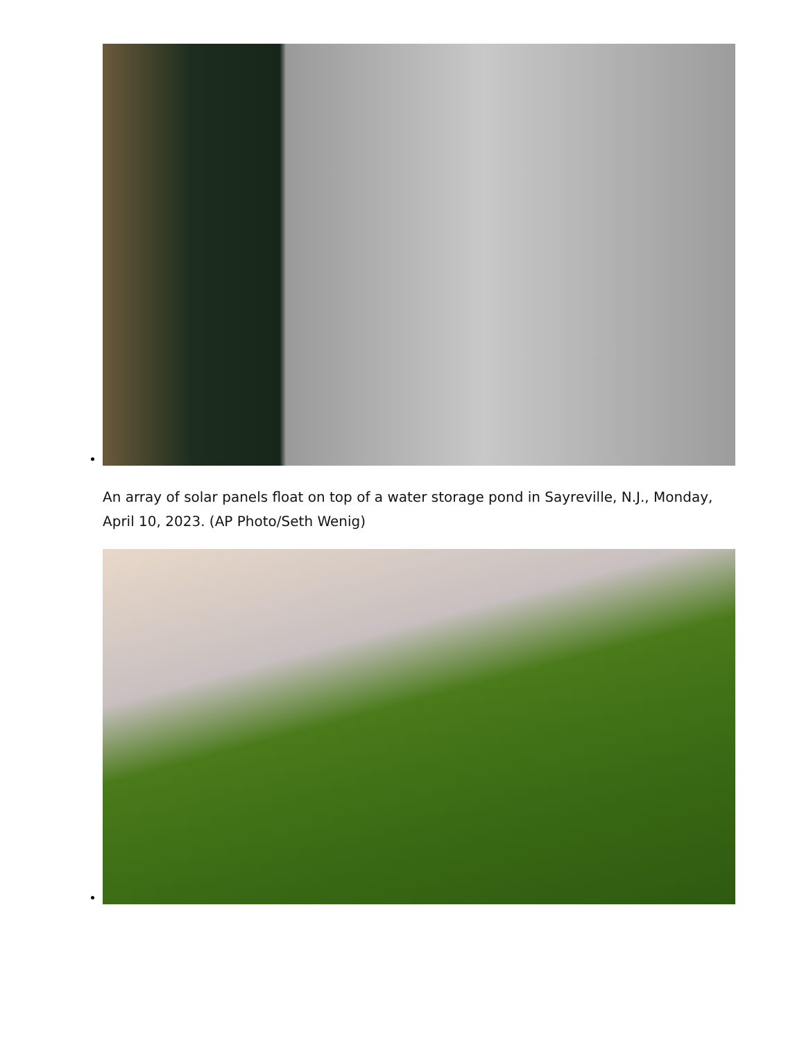An array of solar panels float on top of a water storage pond in Sayreville, N.J., Monday, April 10, 2023. (AP Photo/Seth Wenig)